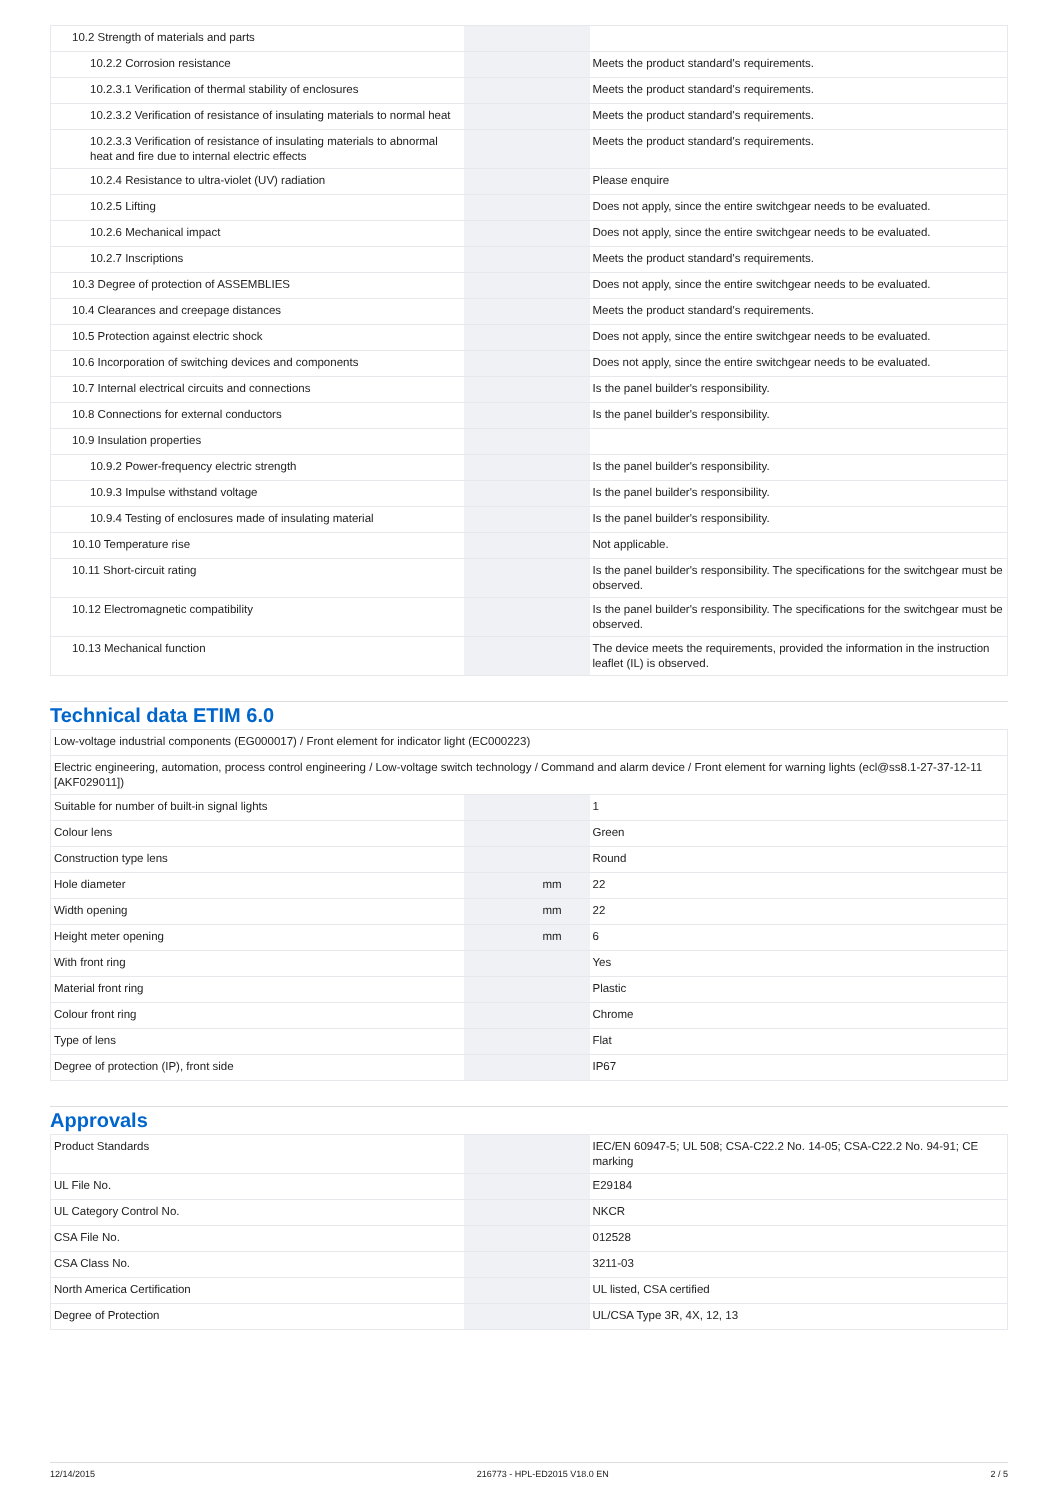| 10.2 Strength of materials and parts | | | |
| 10.2.2 Corrosion resistance | | | Meets the product standard's requirements. |
| 10.2.3.1 Verification of thermal stability of enclosures | | | Meets the product standard's requirements. |
| 10.2.3.2 Verification of resistance of insulating materials to normal heat | | | Meets the product standard's requirements. |
| 10.2.3.3 Verification of resistance of insulating materials to abnormal heat and fire due to internal electric effects | | | Meets the product standard's requirements. |
| 10.2.4 Resistance to ultra-violet (UV) radiation | | | Please enquire |
| 10.2.5 Lifting | | | Does not apply, since the entire switchgear needs to be evaluated. |
| 10.2.6 Mechanical impact | | | Does not apply, since the entire switchgear needs to be evaluated. |
| 10.2.7 Inscriptions | | | Meets the product standard's requirements. |
| 10.3 Degree of protection of ASSEMBLIES | | | Does not apply, since the entire switchgear needs to be evaluated. |
| 10.4 Clearances and creepage distances | | | Meets the product standard's requirements. |
| 10.5 Protection against electric shock | | | Does not apply, since the entire switchgear needs to be evaluated. |
| 10.6 Incorporation of switching devices and components | | | Does not apply, since the entire switchgear needs to be evaluated. |
| 10.7 Internal electrical circuits and connections | | | Is the panel builder's responsibility. |
| 10.8 Connections for external conductors | | | Is the panel builder's responsibility. |
| 10.9 Insulation properties | | | |
| 10.9.2 Power-frequency electric strength | | | Is the panel builder's responsibility. |
| 10.9.3 Impulse withstand voltage | | | Is the panel builder's responsibility. |
| 10.9.4 Testing of enclosures made of insulating material | | | Is the panel builder's responsibility. |
| 10.10 Temperature rise | | | Not applicable. |
| 10.11 Short-circuit rating | | | Is the panel builder's responsibility. The specifications for the switchgear must be observed. |
| 10.12 Electromagnetic compatibility | | | Is the panel builder's responsibility. The specifications for the switchgear must be observed. |
| 10.13 Mechanical function | | | The device meets the requirements, provided the information in the instruction leaflet (IL) is observed. |
Technical data ETIM 6.0
| Low-voltage industrial components (EG000017) / Front element for indicator light (EC000223) | | | |
| Electric engineering, automation, process control engineering / Low-voltage switch technology / Command and alarm device / Front element for warning lights (ecl@ss8.1-27-37-12-11 [AKF029011]) | | | |
| Suitable for number of built-in signal lights | | | 1 |
| Colour lens | | | Green |
| Construction type lens | | | Round |
| Hole diameter | | mm | 22 |
| Width opening | | mm | 22 |
| Height meter opening | | mm | 6 |
| With front ring | | | Yes |
| Material front ring | | | Plastic |
| Colour front ring | | | Chrome |
| Type of lens | | | Flat |
| Degree of protection (IP), front side | | | IP67 |
Approvals
| Product Standards | | | IEC/EN 60947-5; UL 508; CSA-C22.2 No. 14-05; CSA-C22.2 No. 94-91; CE marking |
| UL File No. | | | E29184 |
| UL Category Control No. | | | NKCR |
| CSA File No. | | | 012528 |
| CSA Class No. | | | 3211-03 |
| North America Certification | | | UL listed, CSA certified |
| Degree of Protection | | | UL/CSA Type 3R, 4X, 12, 13 |
12/14/2015 216773 - HPL-ED2015 V18.0 EN 2 / 5